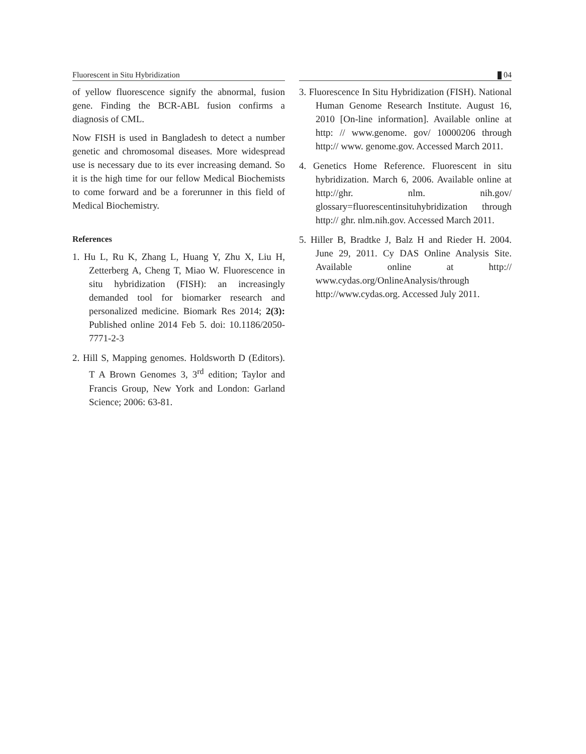Fluorescent in Situ Hybridization 04
of yellow fluorescence signify the abnormal, fusion gene. Finding the BCR-ABL fusion confirms a diagnosis of CML.
Now FISH is used in Bangladesh to detect a number genetic and chromosomal diseases. More widespread use is necessary due to its ever increasing demand. So it is the high time for our fellow Medical Biochemists to come forward and be a forerunner in this field of Medical Biochemistry.
References
1. Hu L, Ru K, Zhang L, Huang Y, Zhu X, Liu H, Zetterberg A, Cheng T, Miao W. Fluorescence in situ hybridization (FISH): an increasingly demanded tool for biomarker research and personalized medicine. Biomark Res 2014; 2(3): Published online 2014 Feb 5. doi: 10.1186/2050-7771-2-3
2. Hill S, Mapping genomes. Holdsworth D (Editors). T A Brown Genomes 3, 3<sup>rd</sup> edition; Taylor and Francis Group, New York and London: Garland Science; 2006: 63-81.
3. Fluorescence In Situ Hybridization (FISH). National Human Genome Research Institute. August 16, 2010 [On-line information]. Available online at http: // www.genome. gov/ 10000206 through http:// www. genome.gov. Accessed March 2011.
4. Genetics Home Reference. Fluorescent in situ hybridization. March 6, 2006. Available online at http://ghr. nlm. nih.gov/ glossary=fluorescentinsituhybridization through http:// ghr. nlm.nih.gov. Accessed March 2011.
5. Hiller B, Bradtke J, Balz H and Rieder H. 2004. June 29, 2011. Cy DAS Online Analysis Site. Available online at http:// www.cydas.org/OnlineAnalysis/through http://www.cydas.org. Accessed July 2011.